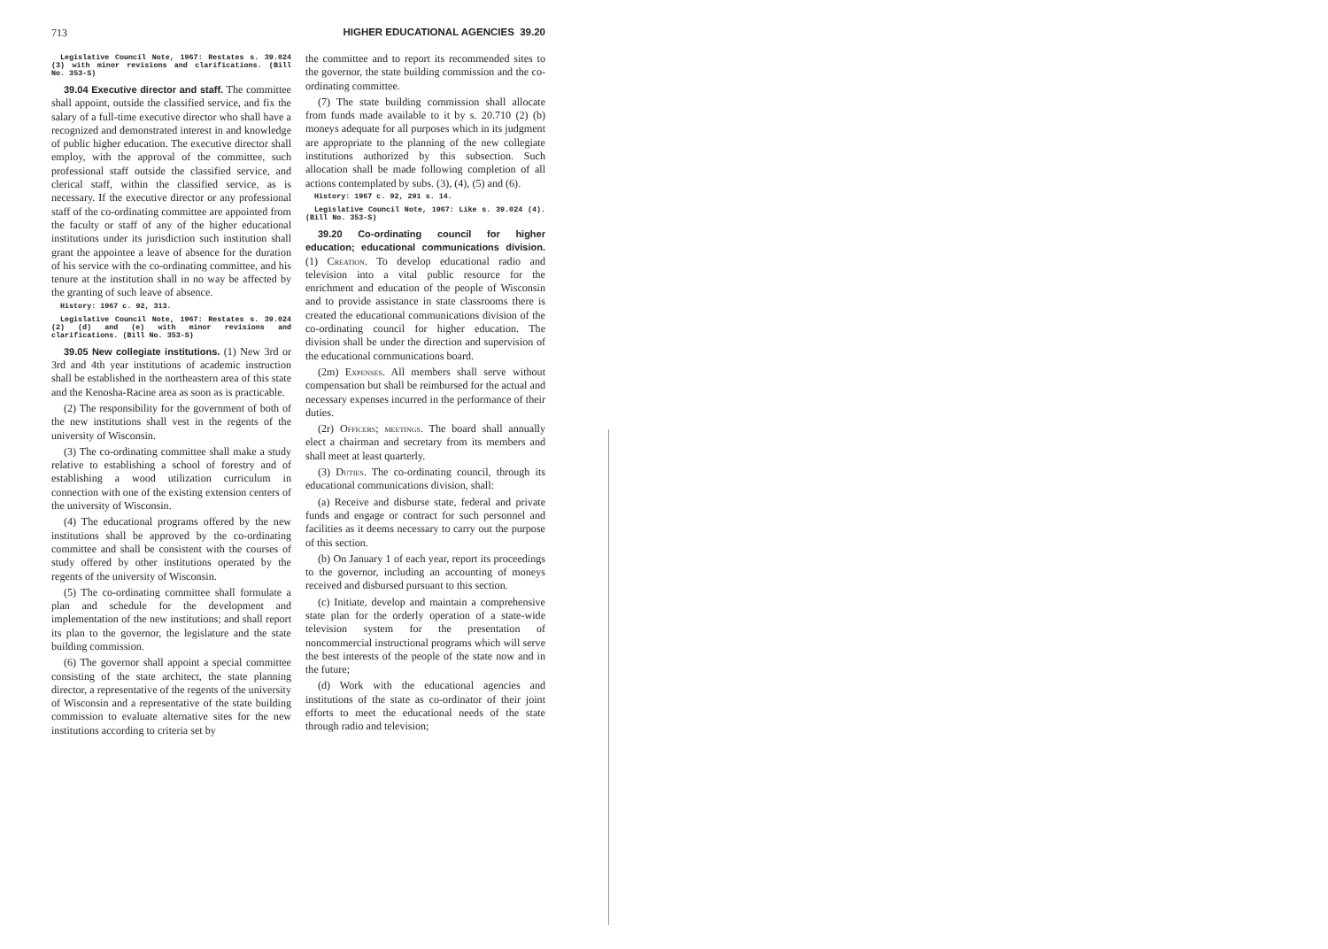713 HIGHER EDUCATIONAL AGENCIES 39.20
Legislative Council Note, 1967: Restates s. 39.024 (3) with minor revisions and clarifications. (Bill No. 353-S)
39.04 Executive director and staff. The committee shall appoint, outside the classified service, and fix the salary of a full-time executive director who shall have a recognized and demonstrated interest in and knowledge of public higher education. The executive director shall employ, with the approval of the committee, such professional staff outside the classified service, and clerical staff, within the classified service, as is necessary. If the executive director or any professional staff of the co-ordinating committee are appointed from the faculty or staff of any of the higher educational institutions under its jurisdiction such institution shall grant the appointee a leave of absence for the duration of his service with the co-ordinating committee, and his tenure at the institution shall in no way be affected by the granting of such leave of absence.
History: 1967 c. 92, 313.
Legislative Council Note, 1967: Restates s. 39.024 (2) (d) and (e) with minor revisions and clarifications. (Bill No. 353-S)
39.05 New collegiate institutions. (1) New 3rd or 3rd and 4th year institutions of academic instruction shall be established in the northeastern area of this state and the Kenosha-Racine area as soon as is practicable.
(2) The responsibility for the government of both of the new institutions shall vest in the regents of the university of Wisconsin.
(3) The co-ordinating committee shall make a study relative to establishing a school of forestry and of establishing a wood utilization curriculum in connection with one of the existing extension centers of the university of Wisconsin.
(4) The educational programs offered by the new institutions shall be approved by the co-ordinating committee and shall be consistent with the courses of study offered by other institutions operated by the regents of the university of Wisconsin.
(5) The co-ordinating committee shall formulate a plan and schedule for the development and implementation of the new institutions; and shall report its plan to the governor, the legislature and the state building commission.
(6) The governor shall appoint a special committee consisting of the state architect, the state planning director, a representative of the regents of the university of Wisconsin and a representative of the state building commission to evaluate alternative sites for the new institutions according to criteria set by
the committee and to report its recommended sites to the governor, the state building commission and the co-ordinating committee.
(7) The state building commission shall allocate from funds made available to it by s. 20.710 (2) (b) moneys adequate for all purposes which in its judgment are appropriate to the planning of the new collegiate institutions authorized by this subsection. Such allocation shall be made following completion of all actions contemplated by subs. (3), (4), (5) and (6).
History: 1967 c. 92, 291 s. 14.
Legislative Council Note, 1967: Like s. 39.024 (4). (Bill No. 353-S)
39.20 Co-ordinating council for higher education; educational communications division. (1) Creation. To develop educational radio and television into a vital public resource for the enrichment and education of the people of Wisconsin and to provide assistance in state classrooms there is created the educational communications division of the co-ordinating council for higher education. The division shall be under the direction and supervision of the educational communications board.
(2m) Expenses. All members shall serve without compensation but shall be reimbursed for the actual and necessary expenses incurred in the performance of their duties.
(2r) Officers; meetings. The board shall annually elect a chairman and secretary from its members and shall meet at least quarterly.
(3) Duties. The co-ordinating council, through its educational communications division, shall:
(a) Receive and disburse state, federal and private funds and engage or contract for such personnel and facilities as it deems necessary to carry out the purpose of this section.
(b) On January 1 of each year, report its proceedings to the governor, including an accounting of moneys received and disbursed pursuant to this section.
(c) Initiate, develop and maintain a comprehensive state plan for the orderly operation of a state-wide television system for the presentation of noncommercial instructional programs which will serve the best interests of the people of the state now and in the future;
(d) Work with the educational agencies and institutions of the state as co-ordinator of their joint efforts to meet the educational needs of the state through radio and television;